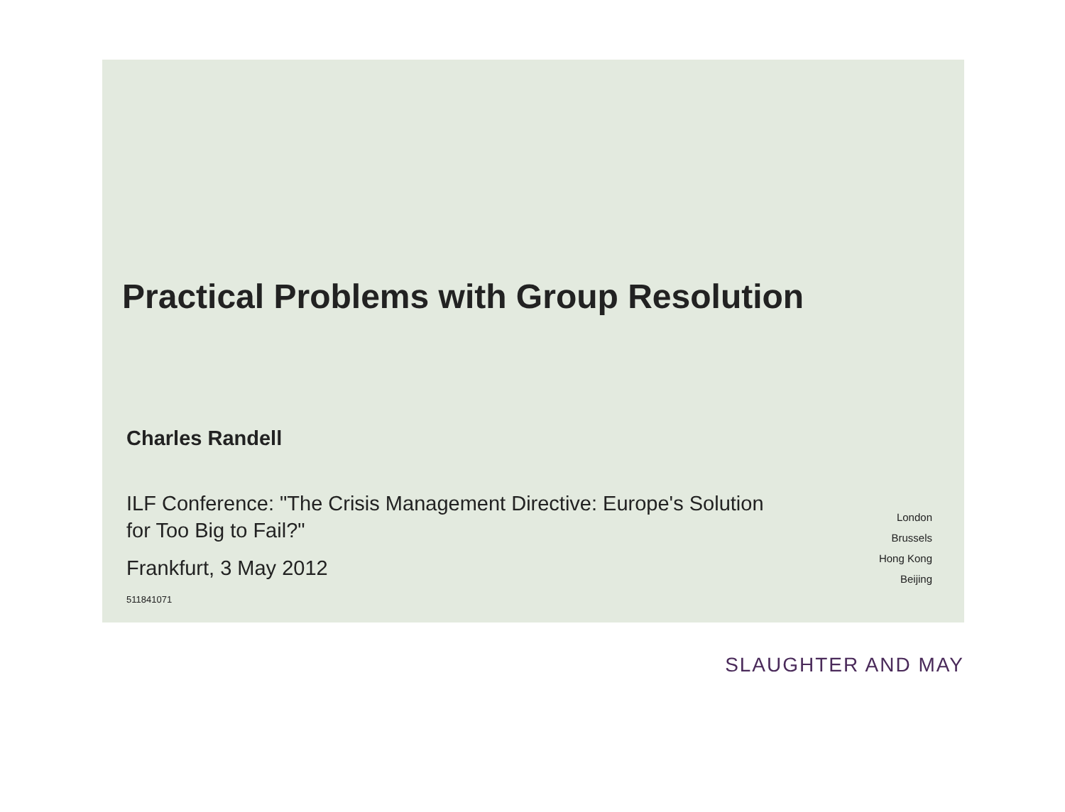Practical Problems with Group Resolution
Charles Randell
ILF Conference: "The Crisis Management Directive: Europe's Solution for Too Big to Fail?"
Frankfurt, 3 May 2012
511841071
London
Brussels
Hong Kong
Beijing
SLAUGHTER AND MAY